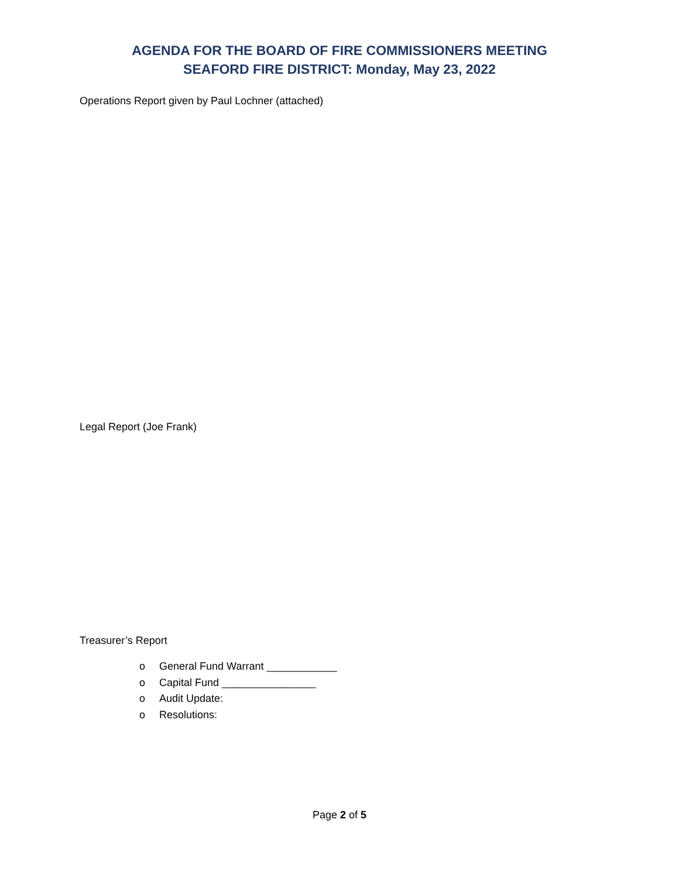AGENDA FOR THE BOARD OF FIRE COMMISSIONERS MEETING
SEAFORD FIRE DISTRICT: Monday, May 23, 2022
Operations Report given by Paul Lochner (attached)
Legal Report (Joe Frank)
Treasurer’s Report
o General Fund Warrant ____________
o Capital Fund ________________
o Audit Update:
o Resolutions:
Page 2 of 5